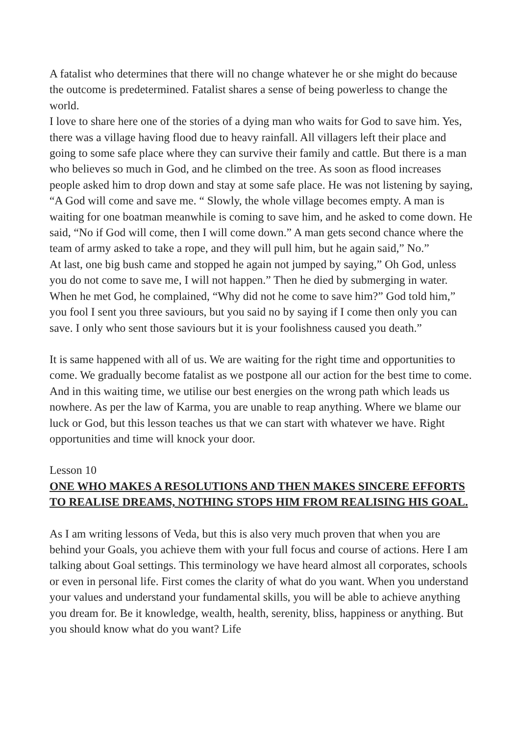A fatalist who determines that there will no change whatever he or she might do because the outcome is predetermined. Fatalist shares a sense of being powerless to change the world.
I love to share here one of the stories of a dying man who waits for God to save him. Yes, there was a village having flood due to heavy rainfall. All villagers left their place and going to some safe place where they can survive their family and cattle. But there is a man who believes so much in God, and he climbed on the tree. As soon as flood increases people asked him to drop down and stay at some safe place. He was not listening by saying, “A God will come and save me. “ Slowly, the whole village becomes empty. A man is waiting for one boatman meanwhile is coming to save him, and he asked to come down. He said, “No if God will come, then I will come down.” A man gets second chance where the team of army asked to take a rope, and they will pull him, but he again said,” No.”
At last, one big bush came and stopped he again not jumped by saying,” Oh God, unless you do not come to save me, I will not happen.” Then he died by submerging in water. When he met God, he complained, “Why did not he come to save him?” God told him,” you fool I sent you three saviours, but you said no by saying if I come then only you can save. I only who sent those saviours but it is your foolishness caused you death.”
It is same happened with all of us. We are waiting for the right time and opportunities to come. We gradually become fatalist as we postpone all our action for the best time to come. And in this waiting time, we utilise our best energies on the wrong path which leads us nowhere. As per the law of Karma, you are unable to reap anything. Where we blame our luck or God, but this lesson teaches us that we can start with whatever we have. Right opportunities and time will knock your door.
Lesson 10
ONE WHO MAKES A RESOLUTIONS AND THEN MAKES SINCERE EFFORTS TO REALISE DREAMS, NOTHING STOPS HIM FROM REALISING HIS GOAL.
As I am writing lessons of Veda, but this is also very much proven that when you are behind your Goals, you achieve them with your full focus and course of actions. Here I am talking about Goal settings. This terminology we have heard almost all corporates, schools or even in personal life. First comes the clarity of what do you want. When you understand your values and understand your fundamental skills, you will be able to achieve anything you dream for. Be it knowledge, wealth, health, serenity, bliss, happiness or anything. But you should know what do you want? Life